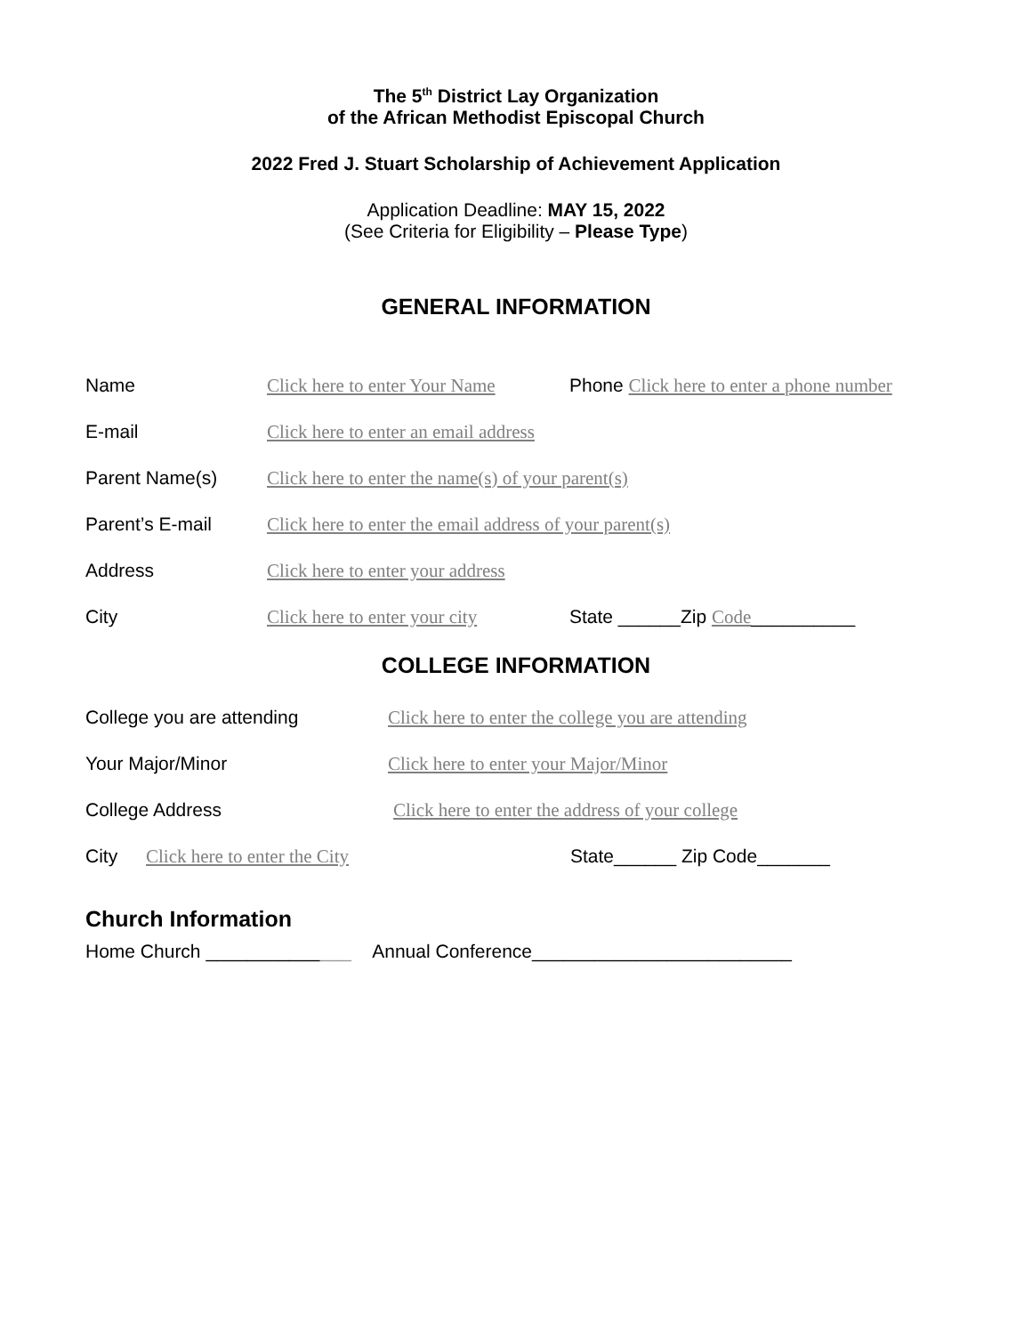The 5<sup>th</sup> District Lay Organization
of the African Methodist Episcopal Church
2022 Fred J. Stuart Scholarship of Achievement Application
Application Deadline: MAY 15, 2022
(See Criteria for Eligibility – Please Type)
GENERAL INFORMATION
Name Click here to enter Your Name Phone Click here to enter a phone number
E-mail Click here to enter an email address
Parent Name(s) Click here to enter the name(s) of your parent(s)
Parent’s E-mail Click here to enter the email address of your parent(s)
Address Click here to enter your address
City Click here to enter your city State ______Zip Code__________
COLLEGE INFORMATION
College you are attending Click here to enter the college you are attending
Your Major/Minor Click here to enter your Major/Minor
College Address Click here to enter the address of your college
City Click here to enter the City State______ Zip Code_______
Church Information
Home Church ______________ Annual Conference_________________________